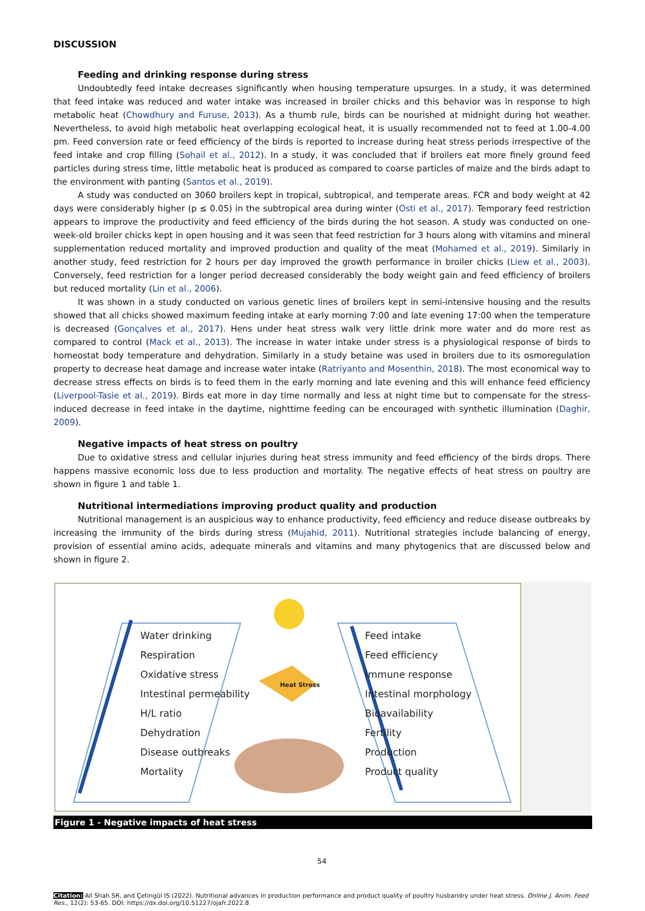DISCUSSION
Feeding and drinking response during stress
Undoubtedly feed intake decreases significantly when housing temperature upsurges. In a study, it was determined that feed intake was reduced and water intake was increased in broiler chicks and this behavior was in response to high metabolic heat (Chowdhury and Furuse, 2013). As a thumb rule, birds can be nourished at midnight during hot weather. Nevertheless, to avoid high metabolic heat overlapping ecological heat, it is usually recommended not to feed at 1.00-4.00 pm. Feed conversion rate or feed efficiency of the birds is reported to increase during heat stress periods irrespective of the feed intake and crop filling (Sohail et al., 2012). In a study, it was concluded that if broilers eat more finely ground feed particles during stress time, little metabolic heat is produced as compared to coarse particles of maize and the birds adapt to the environment with panting (Santos et al., 2019).
A study was conducted on 3060 broilers kept in tropical, subtropical, and temperate areas. FCR and body weight at 42 days were considerably higher (p ≤ 0.05) in the subtropical area during winter (Osti et al., 2017). Temporary feed restriction appears to improve the productivity and feed efficiency of the birds during the hot season. A study was conducted on one-week-old broiler chicks kept in open housing and it was seen that feed restriction for 3 hours along with vitamins and mineral supplementation reduced mortality and improved production and quality of the meat (Mohamed et al., 2019). Similarly in another study, feed restriction for 2 hours per day improved the growth performance in broiler chicks (Liew et al., 2003). Conversely, feed restriction for a longer period decreased considerably the body weight gain and feed efficiency of broilers but reduced mortality (Lin et al., 2006).
It was shown in a study conducted on various genetic lines of broilers kept in semi-intensive housing and the results showed that all chicks showed maximum feeding intake at early morning 7:00 and late evening 17:00 when the temperature is decreased (Gonçalves et al., 2017). Hens under heat stress walk very little drink more water and do more rest as compared to control (Mack et al., 2013). The increase in water intake under stress is a physiological response of birds to homeostat body temperature and dehydration. Similarly in a study betaine was used in broilers due to its osmoregulation property to decrease heat damage and increase water intake (Ratriyanto and Mosenthin, 2018). The most economical way to decrease stress effects on birds is to feed them in the early morning and late evening and this will enhance feed efficiency (Liverpool-Tasie et al., 2019). Birds eat more in day time normally and less at night time but to compensate for the stress-induced decrease in feed intake in the daytime, nighttime feeding can be encouraged with synthetic illumination (Daghir, 2009).
Negative impacts of heat stress on poultry
Due to oxidative stress and cellular injuries during heat stress immunity and feed efficiency of the birds drops. There happens massive economic loss due to less production and mortality. The negative effects of heat stress on poultry are shown in figure 1 and table 1.
Nutritional intermediations improving product quality and production
Nutritional management is an auspicious way to enhance productivity, feed efficiency and reduce disease outbreaks by increasing the immunity of the birds during stress (Mujahid, 2011). Nutritional strategies include balancing of energy, provision of essential amino acids, adequate minerals and vitamins and many phytogenics that are discussed below and shown in figure 2.
Heat Stress
Water drinking
Respiration
Oxidative stress
Intestinal permeability
H/L ratio
Dehydration
Disease outbreaks
Mortality
Feed intake
Feed efficiency
Immune response
Intestinal morphology
Bioavailability
Fertility
Production
Product quality
Figure 1 - Negative impacts of heat stress
54
Citation: Ali Shah SR, and Çetingül IS (2022). Nutritional advances in production performance and product quality of poultry husbandry under heat stress. Online J. Anim. Feed Res., 12(2): 53-65. DOI: https://dx.doi.org/10.51227/ojafr.2022.8